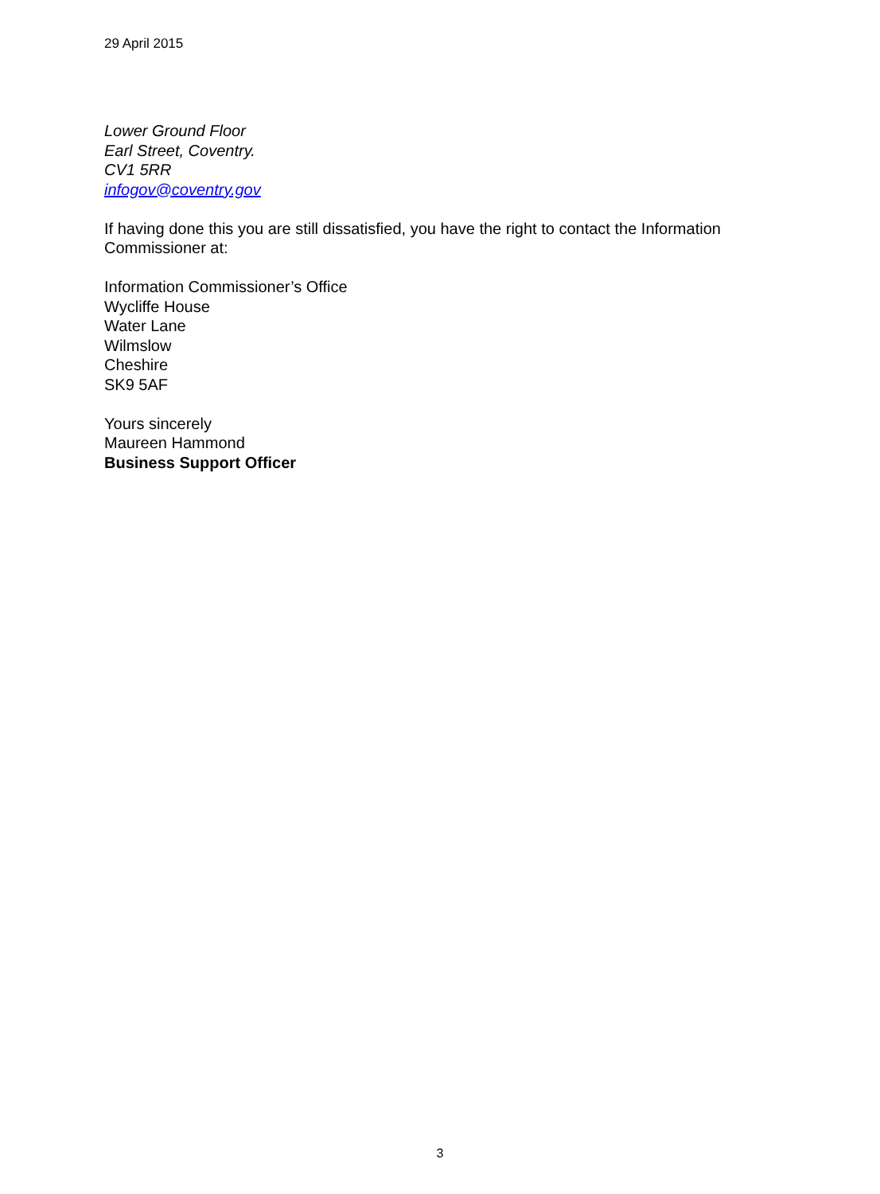29 April 2015
Lower Ground Floor
Earl Street, Coventry.
CV1 5RR
infogov@coventry.gov
If having done this you are still dissatisfied, you have the right to contact the Information Commissioner at:
Information Commissioner’s Office
Wycliffe House
Water Lane
Wilmslow
Cheshire
SK9 5AF
Yours sincerely
Maureen Hammond
Business Support Officer
3